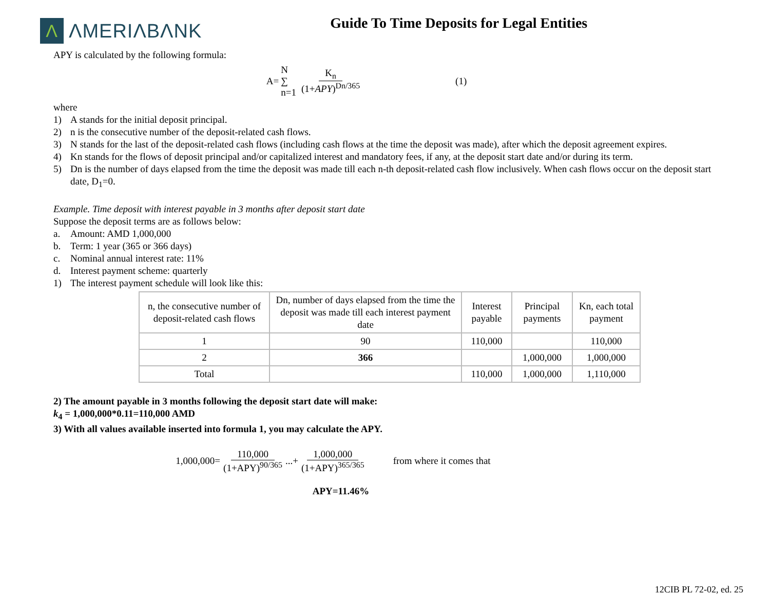Λ ΛMERIΛBΛNK
Guide To Time Deposits for Legal Entities
APY is calculated by the following formula:
A= N
∑
n=1 K<sub>n</sub> (1+APY)<sup>Dn/365</sup> (1)
where
1) A stands for the initial deposit principal.
2) n is the consecutive number of the deposit-related cash flows.
3) N stands for the last of the deposit-related cash flows (including cash flows at the time the deposit was made), after which the deposit agreement expires.
4) Kn stands for the flows of deposit principal and/or capitalized interest and mandatory fees, if any, at the deposit start date and/or during its term.
5) Dn is the number of days elapsed from the time the deposit was made till each n-th deposit-related cash flow inclusively. When cash flows occur on the deposit start date, D<sub>1</sub>=0.
Example. Time deposit with interest payable in 3 months after deposit start date
Suppose the deposit terms are as follows below:
a. Amount: AMD 1,000,000
b. Term: 1 year (365 or 366 days)
c. Nominal annual interest rate: 11%
d. Interest payment scheme: quarterly
1) The interest payment schedule will look like this:
| n, the consecutive number of deposit-related cash flows | Dn, number of days elapsed from the time the deposit was made till each interest payment date | Interest payable | Principal payments | Kn, each total payment |
| --- | --- | --- | --- | --- |
| 1 | 90 | 110,000 | | 110,000 |
| 2 | 366 | | 1,000,000 | 1,000,000 |
| Total | | 110,000 | 1,000,000 | 1,110,000 |
2) The amount payable in 3 months following the deposit start date will make:
k<sub>4</sub> = 1,000,000*0.11=110,000 AMD
3) With all values available inserted into formula 1, you may calculate the APY.
1,000,000= 110,000 (1+APY)<sup>90/365</sup> ...+ 1,000,000 (1+APY)<sup>365/365</sup> from where it comes that
APY=11.46%
12CIB PL 72-02, ed. 25